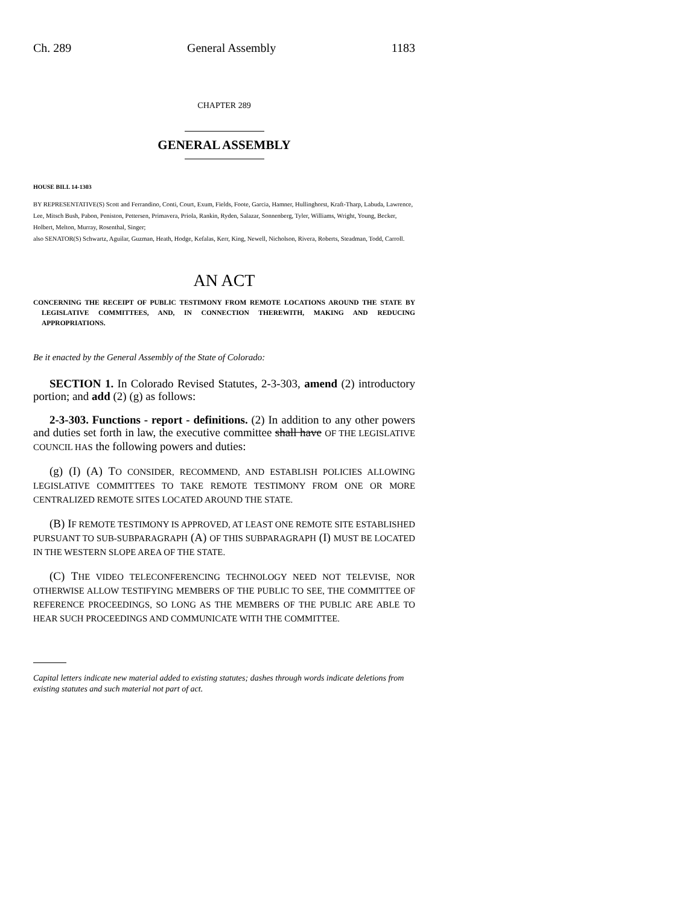Ch. 289 General Assembly 1183
CHAPTER 289
GENERAL ASSEMBLY
HOUSE BILL 14-1303
BY REPRESENTATIVE(S) Scott and Ferrandino, Conti, Court, Exum, Fields, Foote, Garcia, Hamner, Hullinghorst, Kraft-Tharp, Labuda, Lawrence, Lee, Mitsch Bush, Pabon, Peniston, Pettersen, Primavera, Priola, Rankin, Ryden, Salazar, Sonnenberg, Tyler, Williams, Wright, Young, Becker, Holbert, Melton, Murray, Rosenthal, Singer;
also SENATOR(S) Schwartz, Aguilar, Guzman, Heath, Hodge, Kefalas, Kerr, King, Newell, Nicholson, Rivera, Roberts, Steadman, Todd, Carroll.
AN ACT
CONCERNING THE RECEIPT OF PUBLIC TESTIMONY FROM REMOTE LOCATIONS AROUND THE STATE BY LEGISLATIVE COMMITTEES, AND, IN CONNECTION THEREWITH, MAKING AND REDUCING APPROPRIATIONS.
Be it enacted by the General Assembly of the State of Colorado:
SECTION 1. In Colorado Revised Statutes, 2-3-303, amend (2) introductory portion; and add (2) (g) as follows:
2-3-303. Functions - report - definitions. (2) In addition to any other powers and duties set forth in law, the executive committee shall have OF THE LEGISLATIVE COUNCIL HAS the following powers and duties:
(g) (I) (A) TO CONSIDER, RECOMMEND, AND ESTABLISH POLICIES ALLOWING LEGISLATIVE COMMITTEES TO TAKE REMOTE TESTIMONY FROM ONE OR MORE CENTRALIZED REMOTE SITES LOCATED AROUND THE STATE.
(B) IF REMOTE TESTIMONY IS APPROVED, AT LEAST ONE REMOTE SITE ESTABLISHED PURSUANT TO SUB-SUBPARAGRAPH (A) OF THIS SUBPARAGRAPH (I) MUST BE LOCATED IN THE WESTERN SLOPE AREA OF THE STATE.
(C) THE VIDEO TELECONFERENCING TECHNOLOGY NEED NOT TELEVISE, NOR OTHERWISE ALLOW TESTIFYING MEMBERS OF THE PUBLIC TO SEE, THE COMMITTEE OF REFERENCE PROCEEDINGS, SO LONG AS THE MEMBERS OF THE PUBLIC ARE ABLE TO HEAR SUCH PROCEEDINGS AND COMMUNICATE WITH THE COMMITTEE.
Capital letters indicate new material added to existing statutes; dashes through words indicate deletions from existing statutes and such material not part of act.